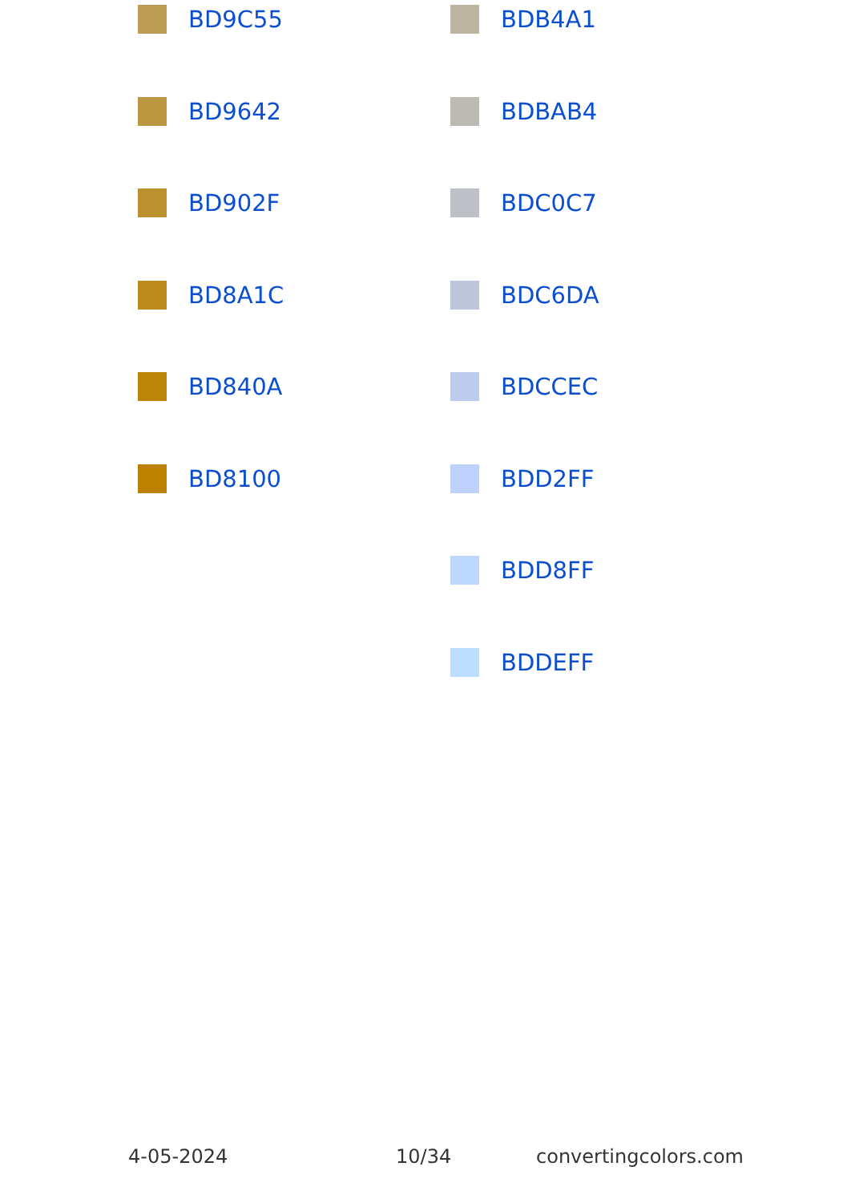BD9C55
BD9642
BD902F
BD8A1C
BD840A
BD8100
BDB4A1
BDBAB4
BDC0C7
BDC6DA
BDCCEC
BDD2FF
BDD8FF
BDDEFF
4-05-2024 10/34 convertingcolors.com